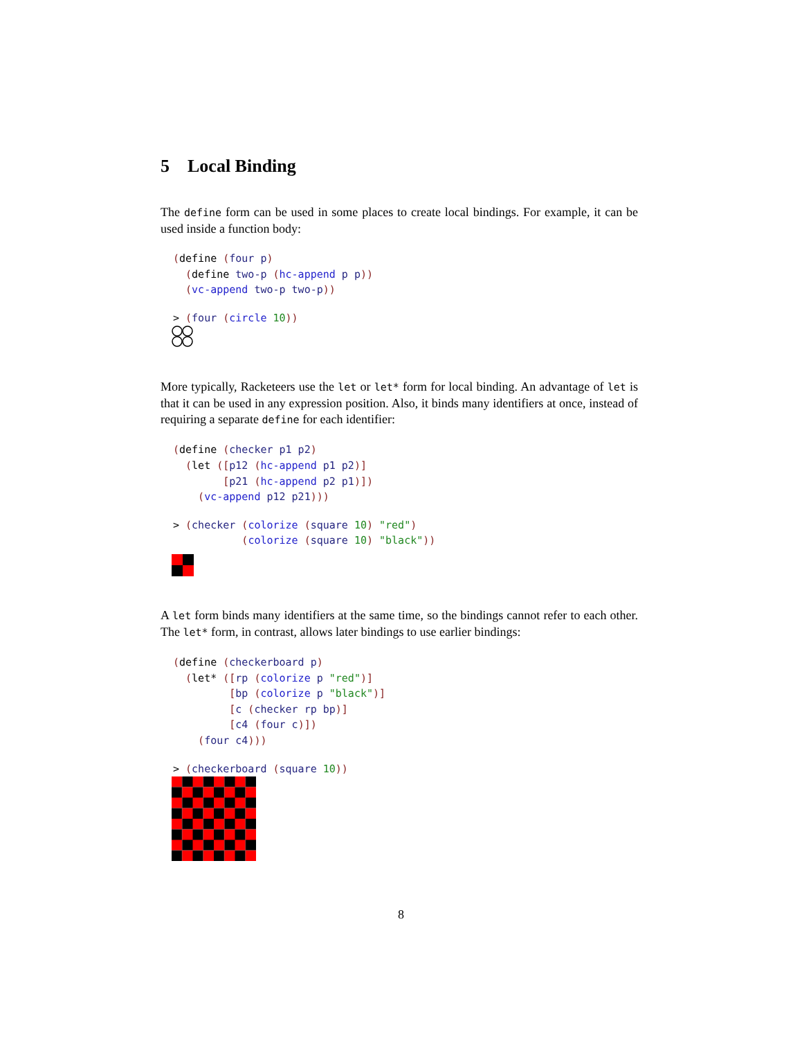5 Local Binding
The define form can be used in some places to create local bindings. For example, it can be used inside a function body:
(define (four p)
  (define two-p (hc-append p p))
  (vc-append two-p two-p))
> (four (circle 10))
More typically, Racketeers use the let or let* form for local binding. An advantage of let is that it can be used in any expression position. Also, it binds many identifiers at once, instead of requiring a separate define for each identifier:
(define (checker p1 p2)
  (let ([p12 (hc-append p1 p2)]
        [p21 (hc-append p2 p1)])
    (vc-append p12 p21)))
> (checker (colorize (square 10) "red")
           (colorize (square 10) "black"))
A let form binds many identifiers at the same time, so the bindings cannot refer to each other. The let* form, in contrast, allows later bindings to use earlier bindings:
(define (checkerboard p)
  (let* ([rp (colorize p "red")]
         [bp (colorize p "black")]
         [c (checker rp bp)]
         [c4 (four c)])
    (four c4)))
> (checkerboard (square 10))
8